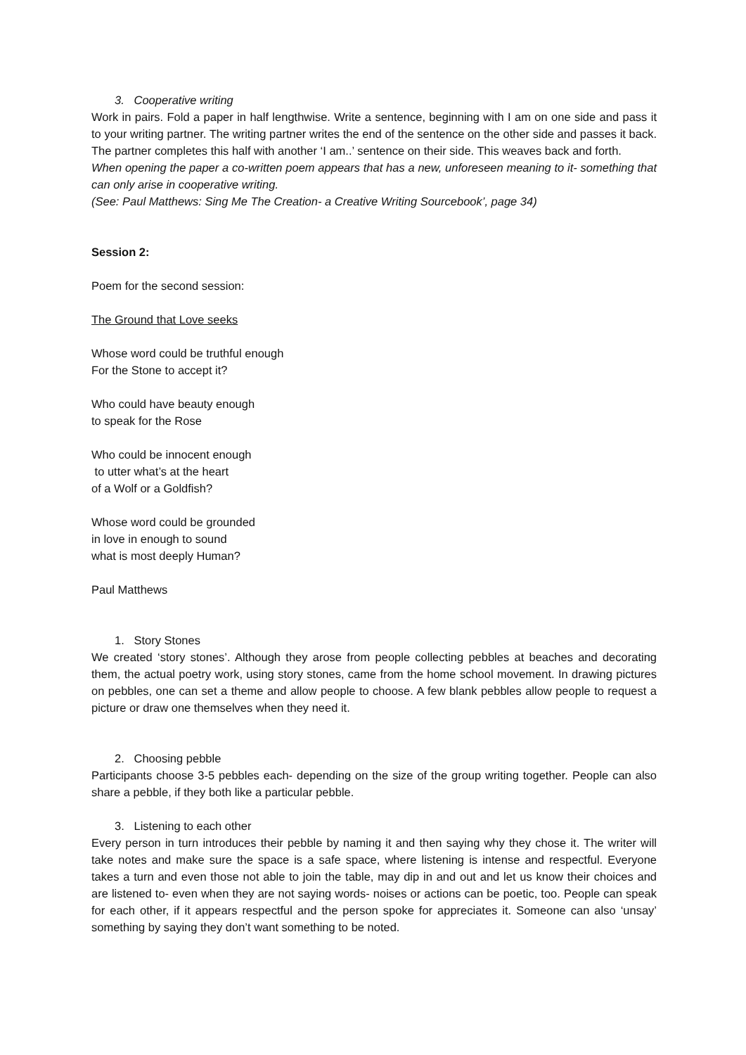3. Cooperative writing
Work in pairs. Fold a paper in half lengthwise. Write a sentence, beginning with I am on one side and pass it to your writing partner. The writing partner writes the end of the sentence on the other side and passes it back. The partner completes this half with another ‘I am..’ sentence on their side. This weaves back and forth.
When opening the paper a co-written poem appears that has a new, unforeseen meaning to it- something that can only arise in cooperative writing.
(See: Paul Matthews: Sing Me The Creation- a Creative Writing Sourcebook’, page 34)
Session 2:
Poem for the second session:
The Ground that Love seeks
Whose word could be truthful enough
For the Stone to accept it?
Who could have beauty enough
to speak for the Rose
Who could be innocent enough
to utter what’s at the heart
of a Wolf or a Goldfish?
Whose word could be grounded
in love in enough to sound
what is most deeply Human?
Paul Matthews
1. Story Stones
We created ‘story stones’. Although they arose from people collecting pebbles at beaches and decorating them, the actual poetry work, using story stones, came from the home school movement. In drawing pictures on pebbles, one can set a theme and allow people to choose. A few blank pebbles allow people to request a picture or draw one themselves when they need it.
2. Choosing pebble
Participants choose 3-5 pebbles each- depending on the size of the group writing together. People can also share a pebble, if they both like a particular pebble.
3. Listening to each other
Every person in turn introduces their pebble by naming it and then saying why they chose it. The writer will take notes and make sure the space is a safe space, where listening is intense and respectful. Everyone takes a turn and even those not able to join the table, may dip in and out and let us know their choices and are listened to- even when they are not saying words- noises or actions can be poetic, too. People can speak for each other, if it appears respectful and the person spoke for appreciates it. Someone can also ‘unsay’ something by saying they don’t want something to be noted.